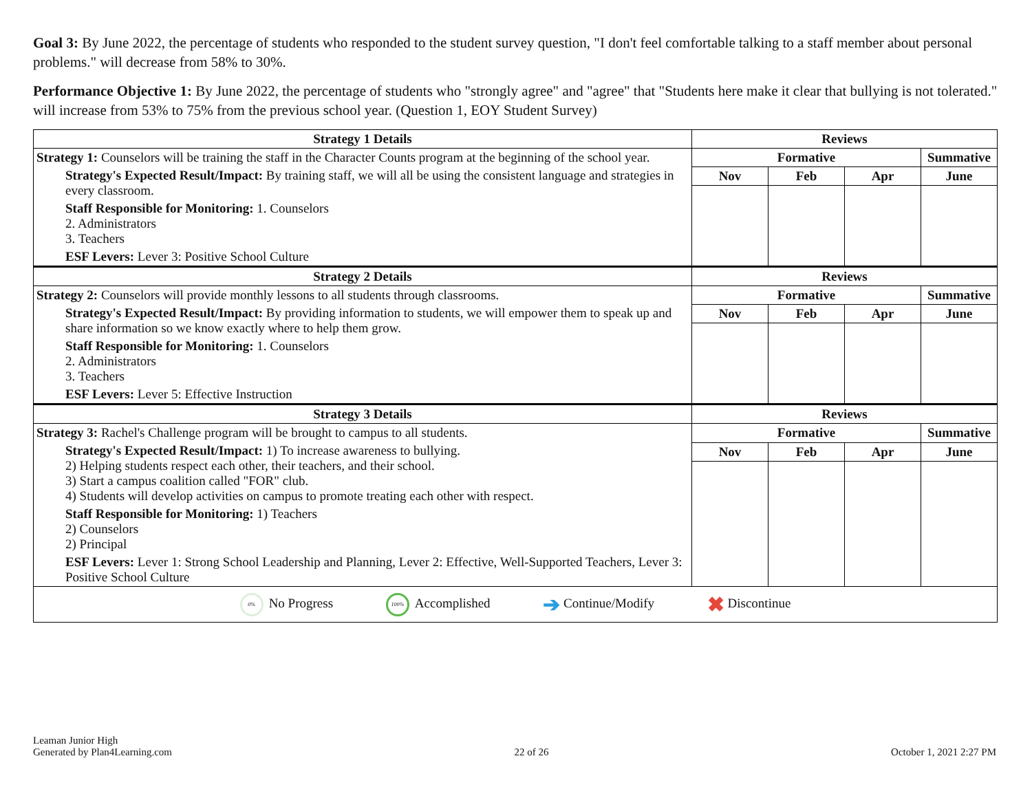Goal 3: By June 2022, the percentage of students who responded to the student survey question, "I don't feel comfortable talking to a staff member about personal problems." will decrease from 58% to 30%.
Performance Objective 1: By June 2022, the percentage of students who "strongly agree" and "agree" that "Students here make it clear that bullying is not tolerated." will increase from 53% to 75% from the previous school year. (Question 1, EOY Student Survey)
| Strategy 1 Details | Reviews | | | |
| --- | --- | --- | --- | --- |
| Strategy 1: Counselors will be training the staff in the Character Counts program at the beginning of the school year. Strategy's Expected Result/Impact: By training staff, we will all be using the consistent language and strategies in every classroom. Staff Responsible for Monitoring: 1. Counselors 2. Administrators 3. Teachers ESF Levers: Lever 3: Positive School Culture | Formative | | | Summative |
| | Nov | Feb | Apr | June |
| Strategy 2 Details | Reviews | | | |
| Strategy 2: Counselors will provide monthly lessons to all students through classrooms. Strategy's Expected Result/Impact: By providing information to students, we will empower them to speak up and share information so we know exactly where to help them grow. Staff Responsible for Monitoring: 1. Counselors 2. Administrators 3. Teachers ESF Levers: Lever 5: Effective Instruction | Formative | | | Summative |
| | Nov | Feb | Apr | June |
| Strategy 3 Details | Reviews | | | |
| Strategy 3: Rachel's Challenge program will be brought to campus to all students. Strategy's Expected Result/Impact: 1) To increase awareness to bullying. 2) Helping students respect each other, their teachers, and their school. 3) Start a campus coalition called "FOR" club. 4) Students will develop activities on campus to promote treating each other with respect. Staff Responsible for Monitoring: 1) Teachers 2) Counselors 2) Principal ESF Levers: Lever 1: Strong School Leadership and Planning, Lever 2: Effective, Well-Supported Teachers, Lever 3: Positive School Culture | Formative | | | Summative |
| | Nov | Feb | Apr | June |
| 0% No Progress 100% Accomplished ➔ Continue/Modify ✖ Discontinue | | | | |
Leaman Junior High
Generated by Plan4Learning.com
22 of 26
October 1, 2021 2:27 PM